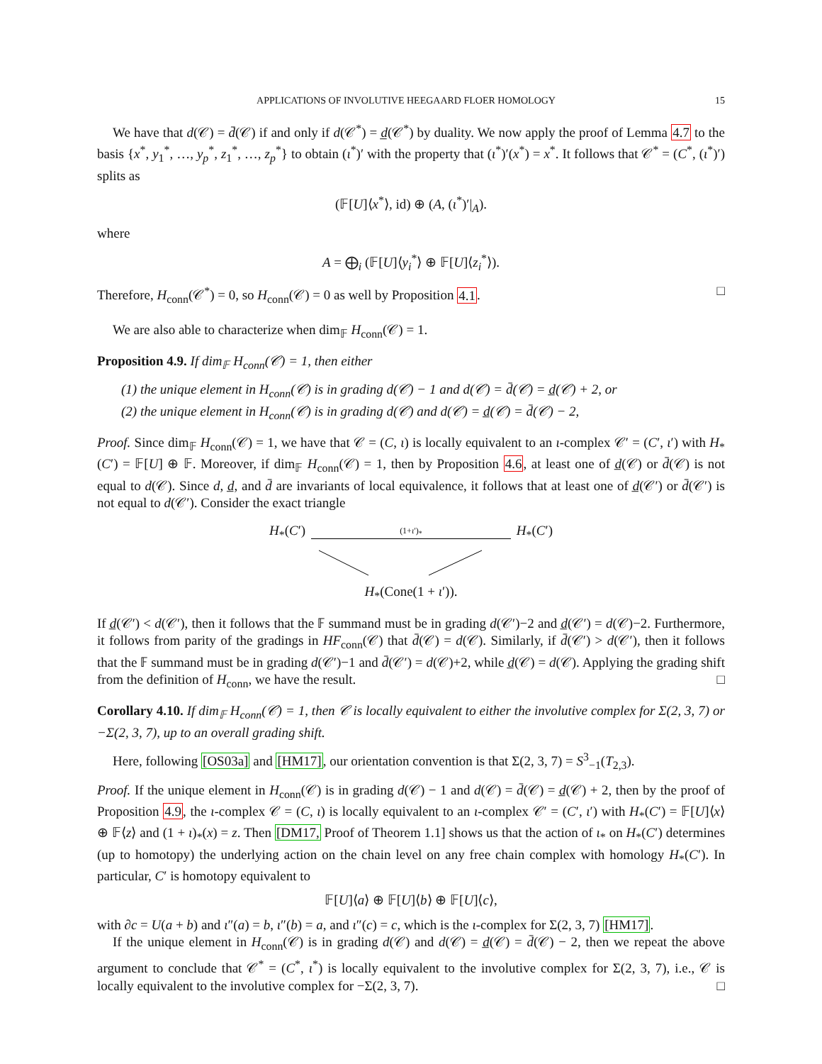APPLICATIONS OF INVOLUTIVE HEEGAARD FLOER HOMOLOGY 15
We have that d(𝒞) = d̄(𝒞) if and only if d(𝒞<sup>*</sup>) = d̲(𝒞<sup>*</sup>) by duality. We now apply the proof of Lemma 4.7 to the basis {x<sup>*</sup>, y<sub>1</sub><sup>*</sup>, …, y<sub>p</sub><sup>*</sup>, z<sub>1</sub><sup>*</sup>, …, z<sub>p</sub><sup>*</sup>} to obtain (ι<sup>*</sup>)′ with the property that (ι<sup>*</sup>)′(x<sup>*</sup>) = x<sup>*</sup>. It follows that 𝒞<sup>*</sup> = (C<sup>*</sup>, (ι<sup>*</sup>)′) splits as
(𝔽[U]⟨x<sup>*</sup>⟩, id) ⊕ (A, (ι<sup>*</sup>)′|<sub>A</sub>).
where
A = ⨁<sub>i</sub> (𝔽[U]⟨y<sub>i</sub><sup>*</sup>⟩ ⊕ 𝔽[U]⟨z<sub>i</sub><sup>*</sup>⟩).
Therefore, H<sub>conn</sub>(𝒞<sup>*</sup>) = 0, so H<sub>conn</sub>(𝒞) = 0 as well by Proposition 4.1. □
We are also able to characterize when dim<sub>𝔽</sub> H<sub>conn</sub>(𝒞) = 1.
Proposition 4.9. If dim<sub>𝔽</sub> H<sub>conn</sub>(𝒞) = 1, then either
(1) the unique element in H<sub>conn</sub>(𝒞) is in grading d(𝒞) − 1 and d(𝒞) = d̄(𝒞) = d̲(𝒞) + 2, or
(2) the unique element in H<sub>conn</sub>(𝒞) is in grading d(𝒞) and d(𝒞) = d̲(𝒞) = d̄(𝒞) − 2,
Proof. Since dim<sub>𝔽</sub> H<sub>conn</sub>(𝒞) = 1, we have that 𝒞 = (C, ι) is locally equivalent to an ι-complex 𝒞′ = (C′, ι′) with H<sub>*</sub>(C′) = 𝔽[U] ⊕ 𝔽. Moreover, if dim<sub>𝔽</sub> H<sub>conn</sub>(𝒞) = 1, then by Proposition 4.6, at least one of d̲(𝒞) or d̄(𝒞) is not equal to d(𝒞). Since d, d̲, and d̄ are invariants of local equivalence, it follows that at least one of d̲(𝒞′) or d̄(𝒞′) is not equal to d(𝒞′). Consider the exact triangle
H<sub>*</sub>(C′) (1+ι′)<sub>*</sub> H<sub>*</sub>(C′)
H<sub>*</sub>(Cone(1 + ι′)).
If d̲(𝒞′) < d(𝒞′), then it follows that the 𝔽 summand must be in grading d(𝒞′)−2 and d̲(𝒞′) = d(𝒞)−2. Furthermore, it follows from parity of the gradings in HF<sub>conn</sub>(𝒞) that d̄(𝒞) = d(𝒞). Similarly, if d̄(𝒞′) > d(𝒞′), then it follows that the 𝔽 summand must be in grading d(𝒞′)−1 and d̄(𝒞′) = d(𝒞)+2, while d̲(𝒞) = d(𝒞). Applying the grading shift from the definition of H<sub>conn</sub>, we have the result. □
Corollary 4.10. If dim<sub>𝔽</sub> H<sub>conn</sub>(𝒞) = 1, then 𝒞 is locally equivalent to either the involutive complex for Σ(2, 3, 7) or −Σ(2, 3, 7), up to an overall grading shift.
Here, following [OS03a] and [HM17], our orientation convention is that Σ(2, 3, 7) = S<sup>3</sup><sub>−1</sub>(T<sub>2,3</sub>).
Proof. If the unique element in H<sub>conn</sub>(𝒞) is in grading d(𝒞) − 1 and d(𝒞) = d̄(𝒞) = d̲(𝒞) + 2, then by the proof of Proposition 4.9, the ι-complex 𝒞 = (C, ι) is locally equivalent to an ι-complex 𝒞′ = (C′, ι′) with H<sub>*</sub>(C′) = 𝔽[U]⟨x⟩ ⊕ 𝔽⟨z⟩ and (1 + ι)<sub>*</sub>(x) = z. Then [DM17, Proof of Theorem 1.1] shows us that the action of ι<sub>*</sub> on H<sub>*</sub>(C′) determines (up to homotopy) the underlying action on the chain level on any free chain complex with homology H<sub>*</sub>(C′). In particular, C′ is homotopy equivalent to
𝔽[U]⟨a⟩ ⊕ 𝔽[U]⟨b⟩ ⊕ 𝔽[U]⟨c⟩,
with ∂c = U(a + b) and ι″(a) = b, ι″(b) = a, and ι″(c) = c, which is the ι-complex for Σ(2, 3, 7) [HM17].
If the unique element in H<sub>conn</sub>(𝒞) is in grading d(𝒞) and d(𝒞) = d̲(𝒞) = d̄(𝒞) − 2, then we repeat the above argument to conclude that 𝒞<sup>*</sup> = (C<sup>*</sup>, ι<sup>*</sup>) is locally equivalent to the involutive complex for Σ(2, 3, 7), i.e., 𝒞 is locally equivalent to the involutive complex for −Σ(2, 3, 7). □